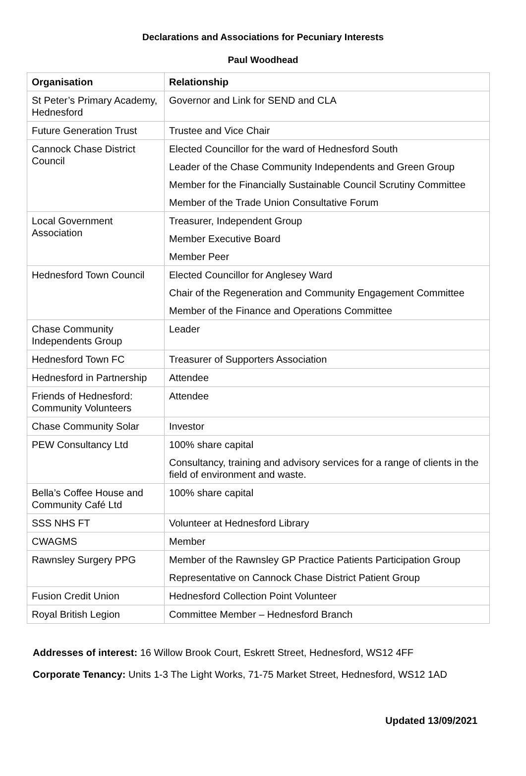Declarations and Associations for Pecuniary Interests
Paul Woodhead
| Organisation | Relationship |
| --- | --- |
| St Peter’s Primary Academy, Hednesford | Governor and Link for SEND and CLA |
| Future Generation Trust | Trustee and Vice Chair |
| Cannock Chase District Council | Elected Councillor for the ward of Hednesford South Leader of the Chase Community Independents and Green Group Member for the Financially Sustainable Council Scrutiny Committee Member of the Trade Union Consultative Forum |
| Local Government Association | Treasurer, Independent Group Member Executive Board Member Peer |
| Hednesford Town Council | Elected Councillor for Anglesey Ward Chair of the Regeneration and Community Engagement Committee Member of the Finance and Operations Committee |
| Chase Community Independents Group | Leader |
| Hednesford Town FC | Treasurer of Supporters Association |
| Hednesford in Partnership | Attendee |
| Friends of Hednesford: Community Volunteers | Attendee |
| Chase Community Solar | Investor |
| PEW Consultancy Ltd | 100% share capital Consultancy, training and advisory services for a range of clients in the field of environment and waste. |
| Bella’s Coffee House and Community Café Ltd | 100% share capital |
| SSS NHS FT | Volunteer at Hednesford Library |
| CWAGMS | Member |
| Rawnsley Surgery PPG | Member of the Rawnsley GP Practice Patients Participation Group Representative on Cannock Chase District Patient Group |
| Fusion Credit Union | Hednesford Collection Point Volunteer |
| Royal British Legion | Committee Member – Hednesford Branch |
Addresses of interest: 16 Willow Brook Court, Eskrett Street, Hednesford, WS12 4FF
Corporate Tenancy: Units 1-3 The Light Works, 71-75 Market Street, Hednesford, WS12 1AD
Updated 13/09/2021